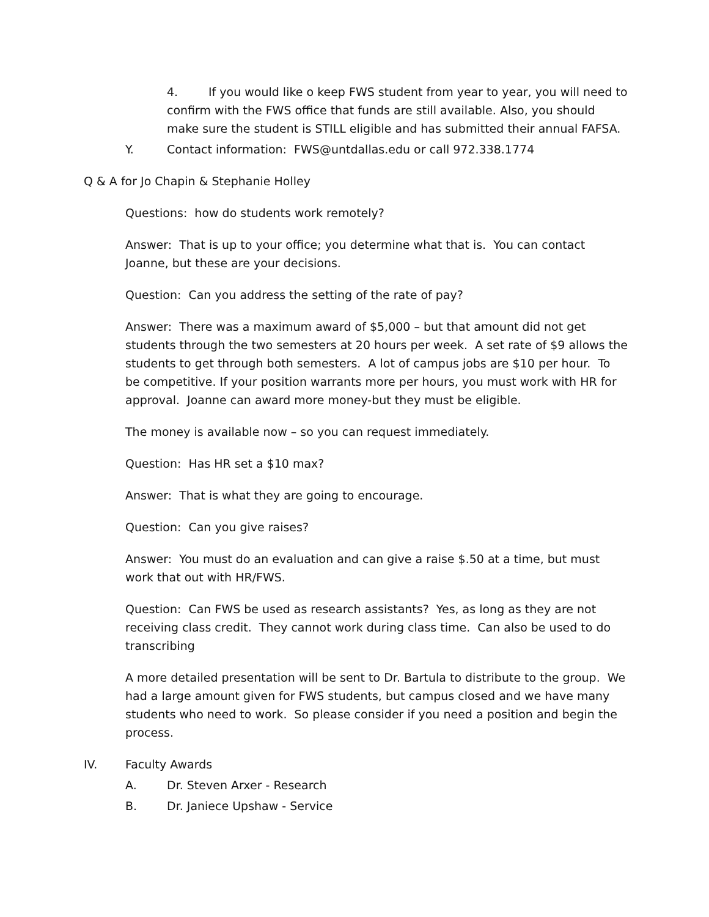4. If you would like o keep FWS student from year to year, you will need to confirm with the FWS office that funds are still available. Also, you should make sure the student is STILL eligible and has submitted their annual FAFSA.
Y. Contact information: FWS@untdallas.edu or call 972.338.1774
Q & A for Jo Chapin & Stephanie Holley
Questions: how do students work remotely?
Answer: That is up to your office; you determine what that is. You can contact Joanne, but these are your decisions.
Question: Can you address the setting of the rate of pay?
Answer: There was a maximum award of $5,000 – but that amount did not get students through the two semesters at 20 hours per week. A set rate of $9 allows the students to get through both semesters. A lot of campus jobs are $10 per hour. To be competitive. If your position warrants more per hours, you must work with HR for approval. Joanne can award more money-but they must be eligible.
The money is available now – so you can request immediately.
Question: Has HR set a $10 max?
Answer: That is what they are going to encourage.
Question: Can you give raises?
Answer: You must do an evaluation and can give a raise $.50 at a time, but must work that out with HR/FWS.
Question: Can FWS be used as research assistants? Yes, as long as they are not receiving class credit. They cannot work during class time. Can also be used to do transcribing
A more detailed presentation will be sent to Dr. Bartula to distribute to the group. We had a large amount given for FWS students, but campus closed and we have many students who need to work. So please consider if you need a position and begin the process.
IV. Faculty Awards
A. Dr. Steven Arxer - Research
B. Dr. Janiece Upshaw - Service